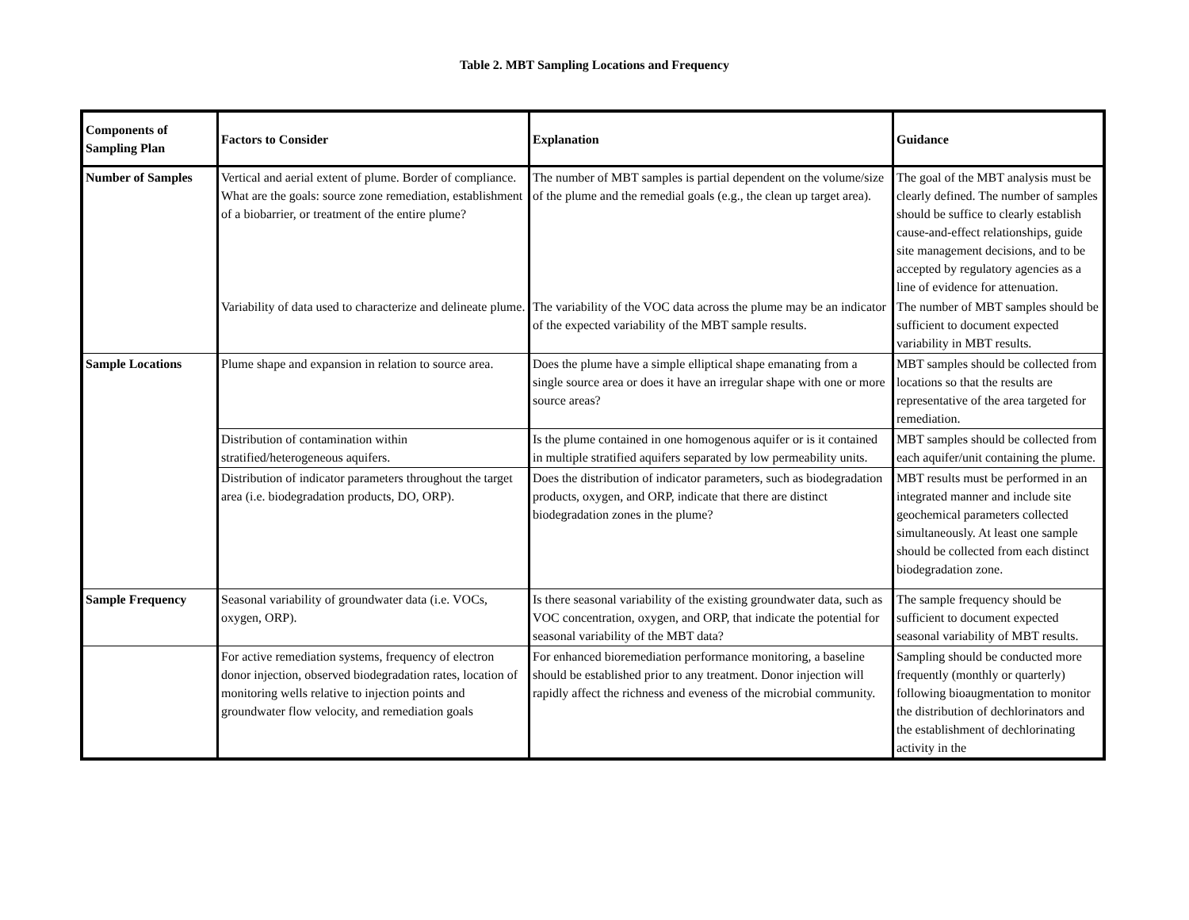Table 2. MBT Sampling Locations and Frequency
| Components of Sampling Plan | Factors to Consider | Explanation | Guidance |
| --- | --- | --- | --- |
| Number of Samples | Vertical and aerial extent of plume. Border of compliance. What are the goals: source zone remediation, establishment of a biobarrier, or treatment of the entire plume? | The number of MBT samples is partial dependent on the volume/size of the plume and the remedial goals (e.g., the clean up target area). | The goal of the MBT analysis must be clearly defined. The number of samples should be suffice to clearly establish cause-and-effect relationships, guide site management decisions, and to be accepted by regulatory agencies as a line of evidence for attenuation. |
| | Variability of data used to characterize and delineate plume. | The variability of the VOC data across the plume may be an indicator of the expected variability of the MBT sample results. | The number of MBT samples should be sufficient to document expected variability in MBT results. |
| Sample Locations | Plume shape and expansion in relation to source area. | Does the plume have a simple elliptical shape emanating from a single source area or does it have an irregular shape with one or more source areas? | MBT samples should be collected from locations so that the results are representative of the area targeted for remediation. |
| | Distribution of contamination within stratified/heterogeneous aquifers. | Is the plume contained in one homogenous aquifer or is it contained in multiple stratified aquifers separated by low permeability units. | MBT samples should be collected from each aquifer/unit containing the plume. |
| | Distribution of indicator parameters throughout the target area (i.e. biodegradation products, DO, ORP). | Does the distribution of indicator parameters, such as biodegradation products, oxygen, and ORP, indicate that there are distinct biodegradation zones in the plume? | MBT results must be performed in an integrated manner and include site geochemical parameters collected simultaneously. At least one sample should be collected from each distinct biodegradation zone. |
| Sample Frequency | Seasonal variability of groundwater data (i.e. VOCs, oxygen, ORP). | Is there seasonal variability of the existing groundwater data, such as VOC concentration, oxygen, and ORP, that indicate the potential for seasonal variability of the MBT data? | The sample frequency should be sufficient to document expected seasonal variability of MBT results. |
| | For active remediation systems, frequency of electron donor injection, observed biodegradation rates, location of monitoring wells relative to injection points and groundwater flow velocity, and remediation goals | For enhanced bioremediation performance monitoring, a baseline should be established prior to any treatment. Donor injection will rapidly affect the richness and eveness of the microbial community. | Sampling should be conducted more frequently (monthly or quarterly) following bioaugmentation to monitor the distribution of dechlorinators and the establishment of dechlorinating activity in the |